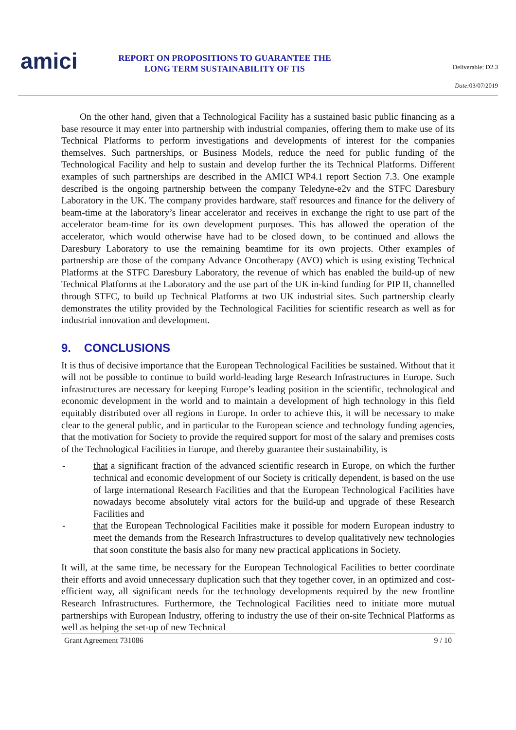amici
REPORT ON PROPOSITIONS TO GUARANTEE THE LONG TERM SUSTAINABILITY OF TIS
Deliverable: D2.3
Date: 03/07/2019
On the other hand, given that a Technological Facility has a sustained basic public financing as a base resource it may enter into partnership with industrial companies, offering them to make use of its Technical Platforms to perform investigations and developments of interest for the companies themselves. Such partnerships, or Business Models, reduce the need for public funding of the Technological Facility and help to sustain and develop further the its Technical Platforms. Different examples of such partnerships are described in the AMICI WP4.1 report Section 7.3. One example described is the ongoing partnership between the company Teledyne-e2v and the STFC Daresbury Laboratory in the UK. The company provides hardware, staff resources and finance for the delivery of beam-time at the laboratory’s linear accelerator and receives in exchange the right to use part of the accelerator beam-time for its own development purposes. This has allowed the operation of the accelerator, which would otherwise have had to be closed down¸ to be continued and allows the Daresbury Laboratory to use the remaining beamtime for its own projects. Other examples of partnership are those of the company Advance Oncotherapy (AVO) which is using existing Technical Platforms at the STFC Daresbury Laboratory, the revenue of which has enabled the build-up of new Technical Platforms at the Laboratory and the use part of the UK in-kind funding for PIP II, channelled through STFC, to build up Technical Platforms at two UK industrial sites. Such partnership clearly demonstrates the utility provided by the Technological Facilities for scientific research as well as for industrial innovation and development.
9. CONCLUSIONS
It is thus of decisive importance that the European Technological Facilities be sustained. Without that it will not be possible to continue to build world-leading large Research Infrastructures in Europe. Such infrastructures are necessary for keeping Europe’s leading position in the scientific, technological and economic development in the world and to maintain a development of high technology in this field equitably distributed over all regions in Europe. In order to achieve this, it will be necessary to make clear to the general public, and in particular to the European science and technology funding agencies, that the motivation for Society to provide the required support for most of the salary and premises costs of the Technological Facilities in Europe, and thereby guarantee their sustainability, is
- that a significant fraction of the advanced scientific research in Europe, on which the further technical and economic development of our Society is critically dependent, is based on the use of large international Research Facilities and that the European Technological Facilities have nowadays become absolutely vital actors for the build-up and upgrade of these Research Facilities and
- that the European Technological Facilities make it possible for modern European industry to meet the demands from the Research Infrastructures to develop qualitatively new technologies that soon constitute the basis also for many new practical applications in Society.
It will, at the same time, be necessary for the European Technological Facilities to better coordinate their efforts and avoid unnecessary duplication such that they together cover, in an optimized and cost-efficient way, all significant needs for the technology developments required by the new frontline Research Infrastructures. Furthermore, the Technological Facilities need to initiate more mutual partnerships with European Industry, offering to industry the use of their on-site Technical Platforms as well as helping the set-up of new Technical
Grant Agreement 731086 9 / 10